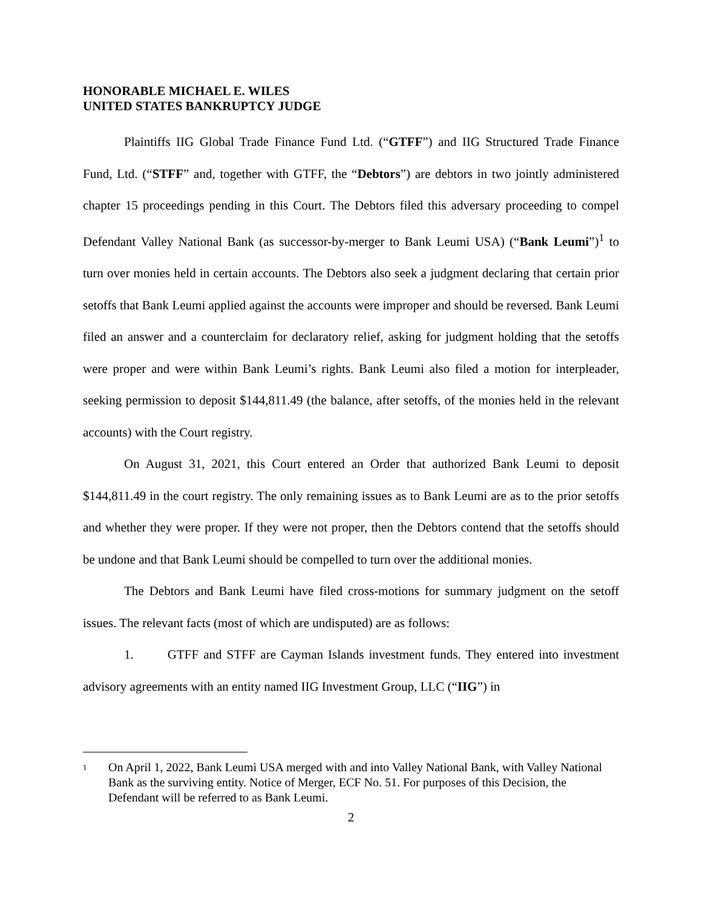HONORABLE MICHAEL E. WILES
UNITED STATES BANKRUPTCY JUDGE
Plaintiffs IIG Global Trade Finance Fund Ltd. (“GTFF”) and IIG Structured Trade Finance Fund, Ltd. (“STFF” and, together with GTFF, the “Debtors”) are debtors in two jointly administered chapter 15 proceedings pending in this Court. The Debtors filed this adversary proceeding to compel Defendant Valley National Bank (as successor-by-merger to Bank Leumi USA) (“Bank Leumi”)<sup>1</sup> to turn over monies held in certain accounts. The Debtors also seek a judgment declaring that certain prior setoffs that Bank Leumi applied against the accounts were improper and should be reversed. Bank Leumi filed an answer and a counterclaim for declaratory relief, asking for judgment holding that the setoffs were proper and were within Bank Leumi’s rights. Bank Leumi also filed a motion for interpleader, seeking permission to deposit $144,811.49 (the balance, after setoffs, of the monies held in the relevant accounts) with the Court registry.
On August 31, 2021, this Court entered an Order that authorized Bank Leumi to deposit $144,811.49 in the court registry. The only remaining issues as to Bank Leumi are as to the prior setoffs and whether they were proper. If they were not proper, then the Debtors contend that the setoffs should be undone and that Bank Leumi should be compelled to turn over the additional monies.
The Debtors and Bank Leumi have filed cross-motions for summary judgment on the setoff issues. The relevant facts (most of which are undisputed) are as follows:
1. GTFF and STFF are Cayman Islands investment funds. They entered into investment advisory agreements with an entity named IIG Investment Group, LLC (“IIG”) in
1
On April 1, 2022, Bank Leumi USA merged with and into Valley National Bank, with Valley National Bank as the surviving entity. Notice of Merger, ECF No. 51. For purposes of this Decision, the Defendant will be referred to as Bank Leumi.
2